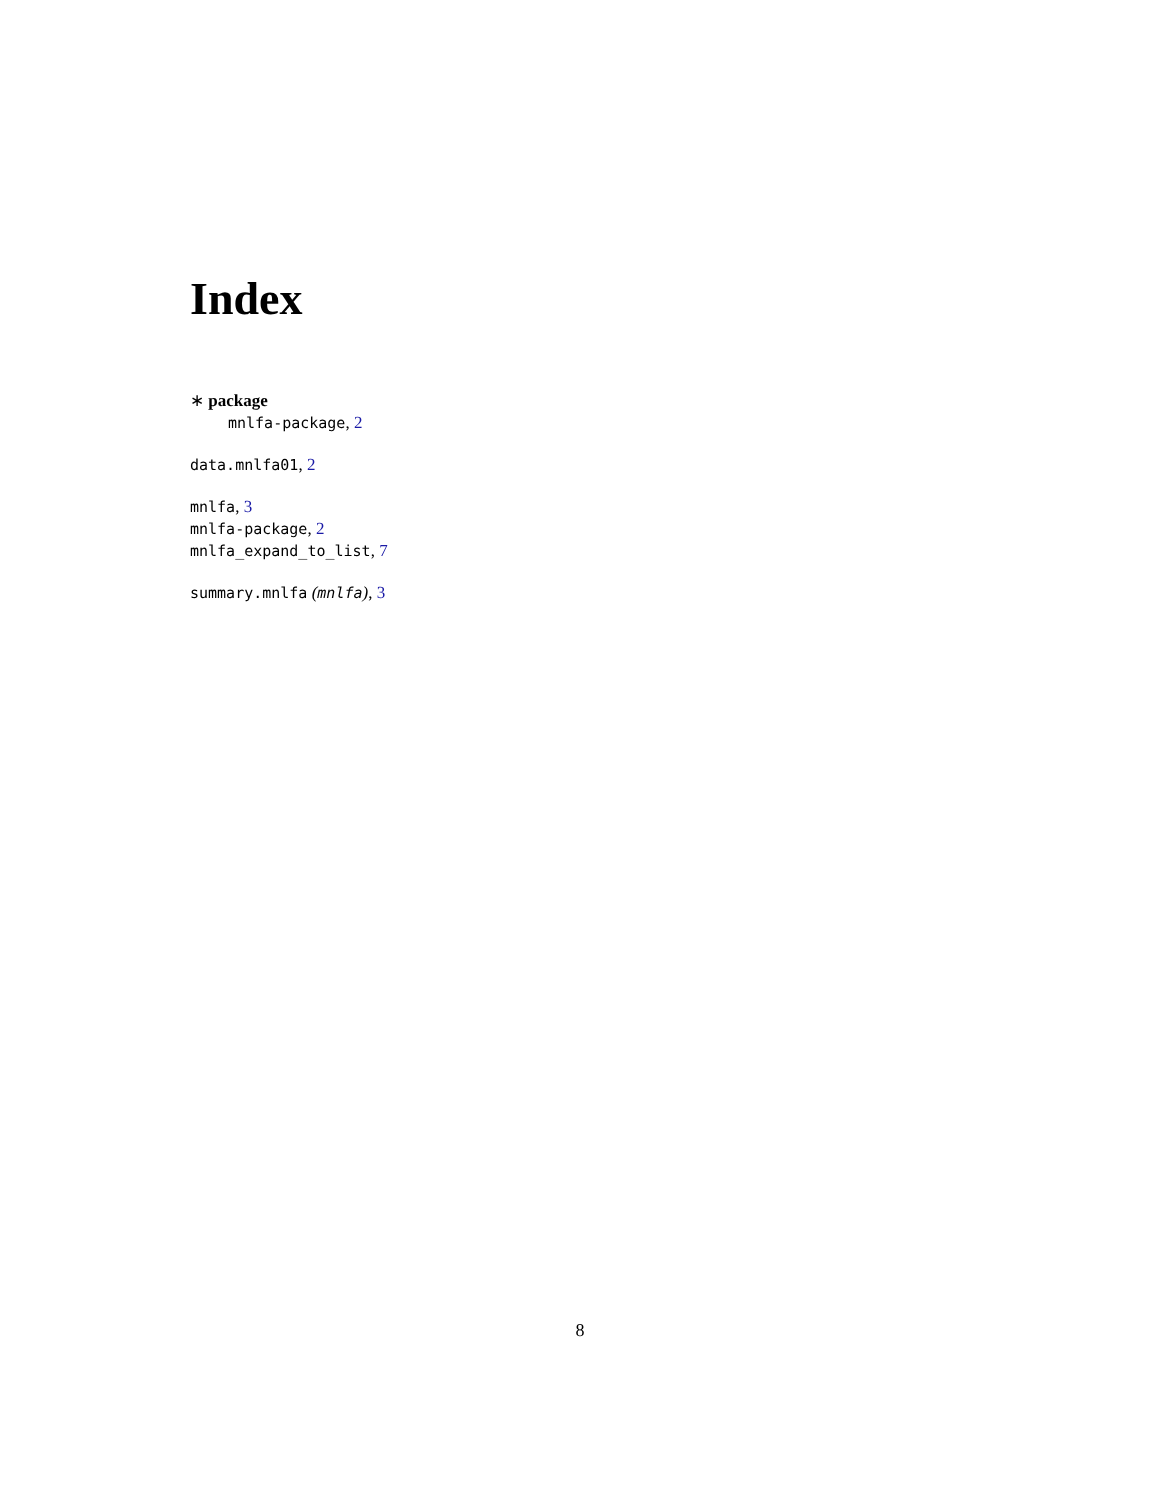Index
∗ package
mnlfa-package, 2
data.mnlfa01, 2
mnlfa, 3
mnlfa-package, 2
mnlfa_expand_to_list, 7
summary.mnlfa (mnlfa), 3
8